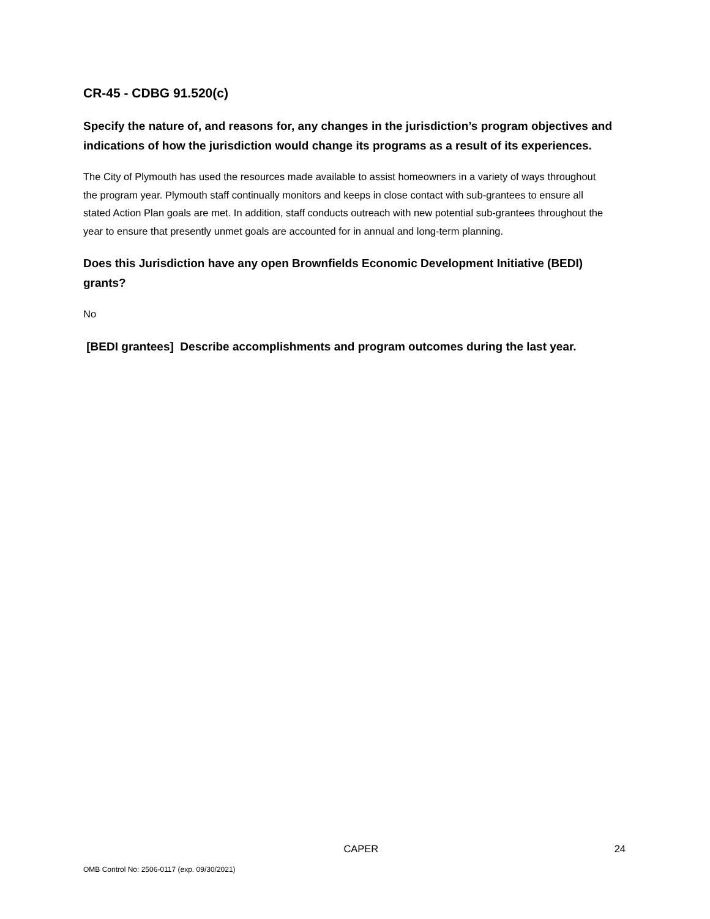CR-45 - CDBG 91.520(c)
Specify the nature of, and reasons for, any changes in the jurisdiction’s program objectives and indications of how the jurisdiction would change its programs as a result of its experiences.
The City of Plymouth has used the resources made available to assist homeowners in a variety of ways throughout the program year. Plymouth staff continually monitors and keeps in close contact with sub-grantees to ensure all stated Action Plan goals are met. In addition, staff conducts outreach with new potential sub-grantees throughout the year to ensure that presently unmet goals are accounted for in annual and long-term planning.
Does this Jurisdiction have any open Brownfields Economic Development Initiative (BEDI) grants?
No
[BEDI grantees] Describe accomplishments and program outcomes during the last year.
CAPER 24
OMB Control No: 2506-0117 (exp. 09/30/2021)